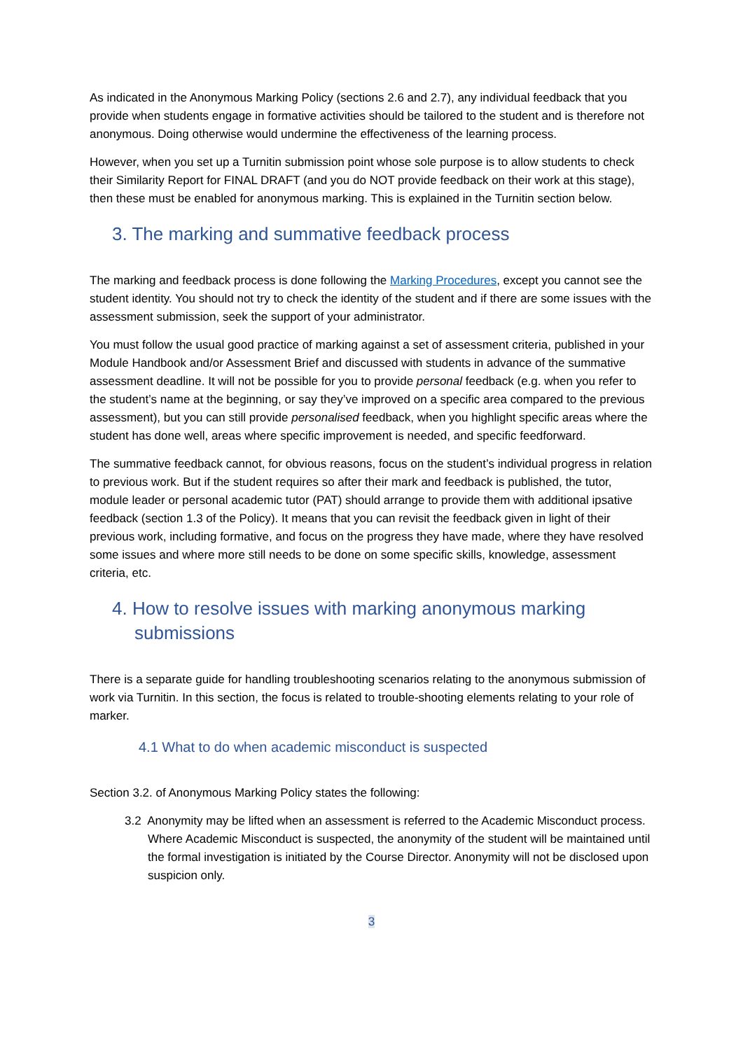As indicated in the Anonymous Marking Policy (sections 2.6 and 2.7), any individual feedback that you provide when students engage in formative activities should be tailored to the student and is therefore not anonymous. Doing otherwise would undermine the effectiveness of the learning process.
However, when you set up a Turnitin submission point whose sole purpose is to allow students to check their Similarity Report for FINAL DRAFT (and you do NOT provide feedback on their work at this stage), then these must be enabled for anonymous marking. This is explained in the Turnitin section below.
3. The marking and summative feedback process
The marking and feedback process is done following the Marking Procedures, except you cannot see the student identity. You should not try to check the identity of the student and if there are some issues with the assessment submission, seek the support of your administrator.
You must follow the usual good practice of marking against a set of assessment criteria, published in your Module Handbook and/or Assessment Brief and discussed with students in advance of the summative assessment deadline. It will not be possible for you to provide personal feedback (e.g. when you refer to the student’s name at the beginning, or say they’ve improved on a specific area compared to the previous assessment), but you can still provide personalised feedback, when you highlight specific areas where the student has done well, areas where specific improvement is needed, and specific feedforward.
The summative feedback cannot, for obvious reasons, focus on the student’s individual progress in relation to previous work. But if the student requires so after their mark and feedback is published, the tutor, module leader or personal academic tutor (PAT) should arrange to provide them with additional ipsative feedback (section 1.3 of the Policy). It means that you can revisit the feedback given in light of their previous work, including formative, and focus on the progress they have made, where they have resolved some issues and where more still needs to be done on some specific skills, knowledge, assessment criteria, etc.
4. How to resolve issues with marking anonymous marking submissions
There is a separate guide for handling troubleshooting scenarios relating to the anonymous submission of work via Turnitin. In this section, the focus is related to trouble-shooting elements relating to your role of marker.
4.1 What to do when academic misconduct is suspected
Section 3.2. of Anonymous Marking Policy states the following:
3.2 Anonymity may be lifted when an assessment is referred to the Academic Misconduct process. Where Academic Misconduct is suspected, the anonymity of the student will be maintained until the formal investigation is initiated by the Course Director. Anonymity will not be disclosed upon suspicion only.
3